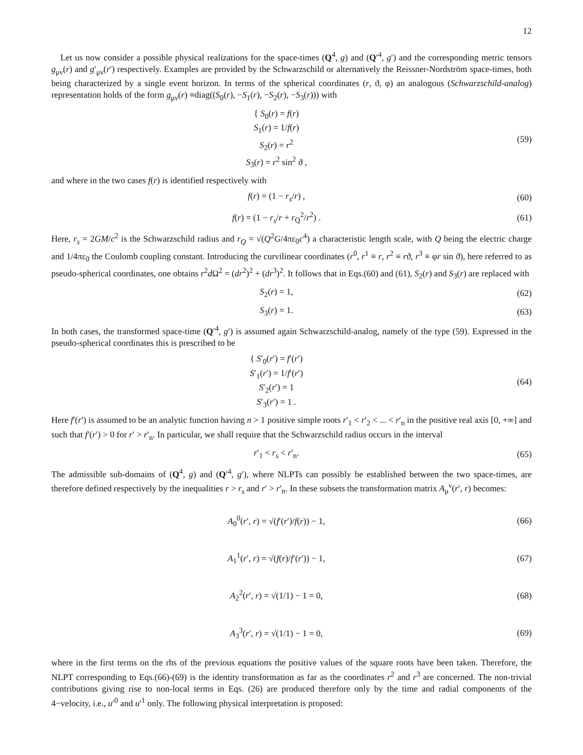12
Let us now consider a possible physical realizations for the space-times (Q<sup>4</sup>, g) and (Q′<sup>4</sup>, g′) and the corresponding metric tensors g<sub>μν</sub>(r) and g′<sub>μν</sub>(r′) respectively. Examples are provided by the Schwarzschild or alternatively the Reissner-Nordström space-times, both being characterized by a single event horizon. In terms of the spherical coordinates (r, ϑ, φ) an analogous (Schwarzschild-analog) representation holds of the form g<sub>μν</sub>(r) ≡diag((S<sub>0</sub>(r), −S<sub>1</sub>(r), −S<sub>2</sub>(r), −S<sub>3</sub>(r))) with
{ S<sub>0</sub>(r) = f(r)
S<sub>1</sub>(r) = 1/f(r)
S<sub>2</sub>(r) = r<sup>2</sup>
S<sub>3</sub>(r) = r<sup>2</sup> sin<sup>2</sup> ϑ ,
(59)
and where in the two cases f(r) is identified respectively with
f(r) = (1 − r<sub>s</sub>/r) , (60)
f(r) = (1 − r<sub>s</sub>/r + r<sub>Q</sub><sup>2</sup>/r<sup>2</sup>) . (61)
Here, r<sub>s</sub> = 2GM/c<sup>2</sup> is the Schwarzschild radius and r<sub>Q</sub> = √(Q<sup>2</sup>G/4πε<sub>0</sub>c<sup>4</sup>) a characteristic length scale, with Q being the electric charge and 1/4πε<sub>0</sub> the Coulomb coupling constant. Introducing the curvilinear coordinates (r<sup>0</sup>, r<sup>1</sup> ≡ r, r<sup>2</sup> ≡ rϑ, r<sup>3</sup> ≡ φr sin ϑ), here referred to as pseudo-spherical coordinates, one obtains r<sup>2</sup>d Ω<sup>2</sup> = (dr<sup>2</sup>)<sup>2</sup> + (dr<sup>3</sup>)<sup>2</sup>. It follows that in Eqs.(60) and (61), S<sub>2</sub>(r) and S<sub>3</sub>(r) are replaced with
S<sub>2</sub>(r) = 1, (62)
S<sub>3</sub>(r) = 1. (63)
In both cases, the transformed space-time (Q′<sup>4</sup>, g′) is assumed again Schwarzschild-analog, namely of the type (59). Expressed in the pseudo-spherical coordinates this is prescribed to be
{ S′<sub>0</sub>(r′) = f′(r′)
S′<sub>1</sub>(r′) = 1/f′(r′)
S′<sub>2</sub>(r′) = 1
S′<sub>3</sub>(r′) = 1 .
(64)
Here f′(r′) is assumed to be an analytic function having n > 1 positive simple roots r′<sub>1</sub> < r′<sub>2</sub> < ... < r′<sub>n</sub> in the positive real axis [0, +∞] and such that f′(r′) > 0 for r′ > r′<sub>n</sub>. In particular, we shall require that the Schwarzschild radius occurs in the interval
r′<sub>1</sub> < r<sub>s</sub> < r′<sub>n</sub>. (65)
The admissible sub-domains of (Q<sup>4</sup>, g) and (Q′<sup>4</sup>, g′), where NLPTs can possibly be established between the two space-times, are therefore defined respectively by the inequalities r > r<sub>s</sub> and r′ > r′<sub>n</sub>. In these subsets the transformation matrix A<sub>μ</sub><sup>ν</sup>(r′, r) becomes:
A<sub>0</sub><sup>0</sup>(r′, r) = √(f′(r′)/f(r)) − 1,
(66)
A<sub>1</sub><sup>1</sup>(r′, r) = √(f(r)/f′(r′)) − 1,
(67)
A<sub>2</sub><sup>2</sup>(r′, r) = √(1/1) − 1 = 0, (68)
A<sub>3</sub><sup>3</sup>(r′, r) = √(1/1) − 1 = 0, (69)
where in the first terms on the rhs of the previous equations the positive values of the square roots have been taken. Therefore, the NLPT corresponding to Eqs.(66)-(69) is the identity transformation as far as the coordinates r<sup>2</sup> and r<sup>3</sup> are concerned. The non-trivial contributions giving rise to non-local terms in Eqs. (26) are produced therefore only by the time and radial components of the 4−velocity, i.e., u′<sup>0</sup> and u′<sup>1</sup> only. The following physical interpretation is proposed: